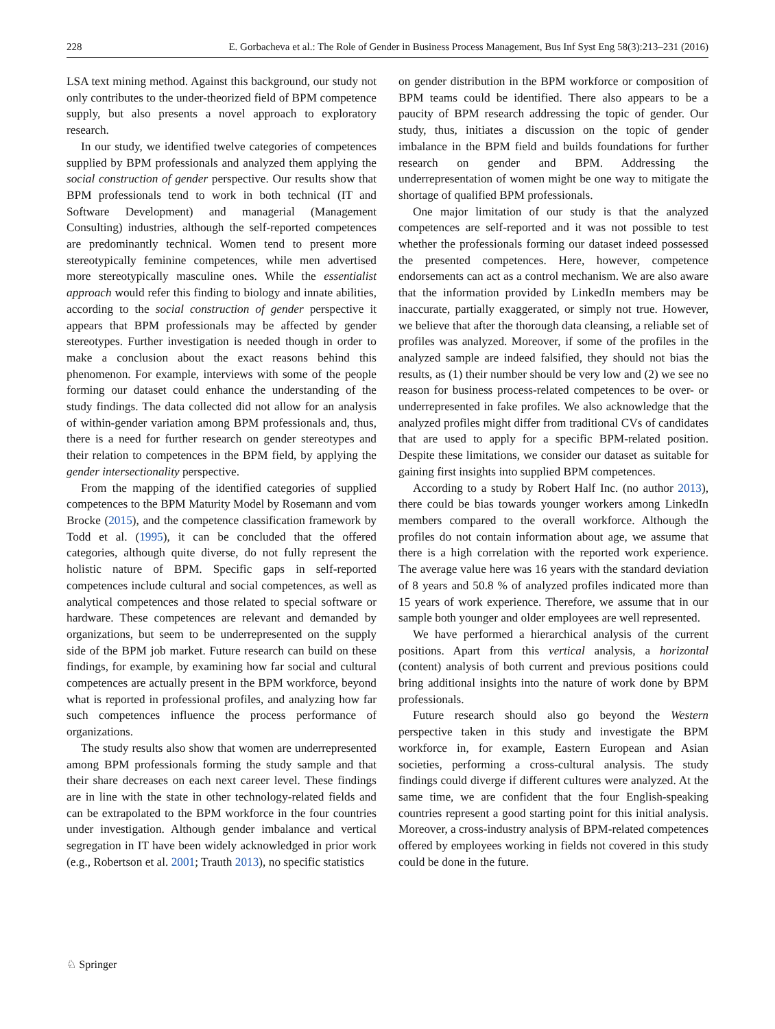228 E. Gorbacheva et al.: The Role of Gender in Business Process Management, Bus Inf Syst Eng 58(3):213–231 (2016)
LSA text mining method. Against this background, our study not only contributes to the under-theorized field of BPM competence supply, but also presents a novel approach to exploratory research.
In our study, we identified twelve categories of competences supplied by BPM professionals and analyzed them applying the social construction of gender perspective. Our results show that BPM professionals tend to work in both technical (IT and Software Development) and managerial (Management Consulting) industries, although the self-reported competences are predominantly technical. Women tend to present more stereotypically feminine competences, while men advertised more stereotypically masculine ones. While the essentialist approach would refer this finding to biology and innate abilities, according to the social construction of gender perspective it appears that BPM professionals may be affected by gender stereotypes. Further investigation is needed though in order to make a conclusion about the exact reasons behind this phenomenon. For example, interviews with some of the people forming our dataset could enhance the understanding of the study findings. The data collected did not allow for an analysis of within-gender variation among BPM professionals and, thus, there is a need for further research on gender stereotypes and their relation to competences in the BPM field, by applying the gender intersectionality perspective.
From the mapping of the identified categories of supplied competences to the BPM Maturity Model by Rosemann and vom Brocke (2015), and the competence classification framework by Todd et al. (1995), it can be concluded that the offered categories, although quite diverse, do not fully represent the holistic nature of BPM. Specific gaps in self-reported competences include cultural and social competences, as well as analytical competences and those related to special software or hardware. These competences are relevant and demanded by organizations, but seem to be underrepresented on the supply side of the BPM job market. Future research can build on these findings, for example, by examining how far social and cultural competences are actually present in the BPM workforce, beyond what is reported in professional profiles, and analyzing how far such competences influence the process performance of organizations.
The study results also show that women are underrepresented among BPM professionals forming the study sample and that their share decreases on each next career level. These findings are in line with the state in other technology-related fields and can be extrapolated to the BPM workforce in the four countries under investigation. Although gender imbalance and vertical segregation in IT have been widely acknowledged in prior work (e.g., Robertson et al. 2001; Trauth 2013), no specific statistics
on gender distribution in the BPM workforce or composition of BPM teams could be identified. There also appears to be a paucity of BPM research addressing the topic of gender. Our study, thus, initiates a discussion on the topic of gender imbalance in the BPM field and builds foundations for further research on gender and BPM. Addressing the underrepresentation of women might be one way to mitigate the shortage of qualified BPM professionals.
One major limitation of our study is that the analyzed competences are self-reported and it was not possible to test whether the professionals forming our dataset indeed possessed the presented competences. Here, however, competence endorsements can act as a control mechanism. We are also aware that the information provided by LinkedIn members may be inaccurate, partially exaggerated, or simply not true. However, we believe that after the thorough data cleansing, a reliable set of profiles was analyzed. Moreover, if some of the profiles in the analyzed sample are indeed falsified, they should not bias the results, as (1) their number should be very low and (2) we see no reason for business process-related competences to be over- or underrepresented in fake profiles. We also acknowledge that the analyzed profiles might differ from traditional CVs of candidates that are used to apply for a specific BPM-related position. Despite these limitations, we consider our dataset as suitable for gaining first insights into supplied BPM competences.
According to a study by Robert Half Inc. (no author 2013), there could be bias towards younger workers among LinkedIn members compared to the overall workforce. Although the profiles do not contain information about age, we assume that there is a high correlation with the reported work experience. The average value here was 16 years with the standard deviation of 8 years and 50.8 % of analyzed profiles indicated more than 15 years of work experience. Therefore, we assume that in our sample both younger and older employees are well represented.
We have performed a hierarchical analysis of the current positions. Apart from this vertical analysis, a horizontal (content) analysis of both current and previous positions could bring additional insights into the nature of work done by BPM professionals.
Future research should also go beyond the Western perspective taken in this study and investigate the BPM workforce in, for example, Eastern European and Asian societies, performing a cross-cultural analysis. The study findings could diverge if different cultures were analyzed. At the same time, we are confident that the four English-speaking countries represent a good starting point for this initial analysis. Moreover, a cross-industry analysis of BPM-related competences offered by employees working in fields not covered in this study could be done in the future.
♘ Springer